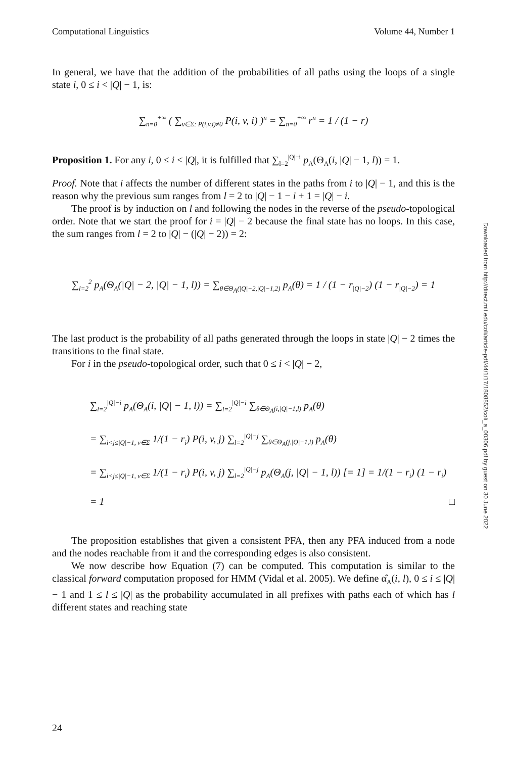Computational Linguistics Volume 44, Number 1
In general, we have that the addition of the probabilities of all paths using the loops of a single state i, 0 ≤ i < |Q| − 1, is:
∑<sub>n=0</sub><sup>+∞</sup> ( ∑<sub>v∈Σ: P(i,v,i)≠0</sub> P(i, v, i) )<sup>n</sup> = ∑<sub>n=0</sub><sup>+∞</sup> r<sup>n</sup> = 1 / (1 − r)
Proposition 1. For any i, 0 ≤ i < |Q|, it is fulfilled that ∑<sub>l=2</sub><sup>|Q|−i</sup> p<sub>A</sub>(Θ<sub>A</sub>(i, |Q| − 1, l)) = 1.
Proof. Note that i affects the number of different states in the paths from i to |Q| − 1, and this is the reason why the previous sum ranges from l = 2 to |Q| − 1 − i + 1 = |Q| − i.
The proof is by induction on l and following the nodes in the reverse of the pseudo-topological order. Note that we start the proof for i = |Q| − 2 because the final state has no loops. In this case, the sum ranges from l = 2 to |Q| − (|Q| − 2)) = 2:
∑<sub>l=2</sub><sup>2</sup> p<sub>A</sub>(Θ<sub>A</sub>(|Q| − 2, |Q| − 1, l)) = ∑<sub>θ∈Θ<sub>A</sub>(|Q|−2,|Q|−1,2)</sub> p<sub>A</sub>(θ) = 1 / (1 − r<sub>|Q|−2</sub>) (1 − r<sub>|Q|−2</sub>) = 1
The last product is the probability of all paths generated through the loops in state |Q| − 2 times the transitions to the final state.
For i in the pseudo-topological order, such that 0 ≤ i < |Q| − 2,
∑<sub>l=2</sub><sup>|Q|−i</sup> p<sub>A</sub>(Θ<sub>A</sub>(i, |Q| − 1, l)) = ∑<sub>l=2</sub><sup>|Q|−i</sup> ∑<sub>θ∈Θ<sub>A</sub>(i,|Q|−1,l)</sub> p<sub>A</sub>(θ)
= ∑<sub>i<j≤|Q|−1, v∈Σ</sub> 1/(1 − r<sub>i</sub>) P(i, v, j) ∑<sub>l=2</sub><sup>|Q|−j</sup> ∑<sub>θ∈Θ<sub>A</sub>(j,|Q|−1,l)</sub> p<sub>A</sub>(θ)
= ∑<sub>i<j≤|Q|−1, v∈Σ</sub> 1/(1 − r<sub>i</sub>) P(i, v, j) ∑<sub>l=2</sub><sup>|Q|−j</sup> p<sub>A</sub>(Θ<sub>A</sub>(j, |Q| − 1, l)) [= 1] = 1/(1 − r<sub>i</sub>) (1 − r<sub>i</sub>) = 1 □
The proposition establishes that given a consistent PFA, then any PFA induced from a node and the nodes reachable from it and the corresponding edges is also consistent.
We now describe how Equation (7) can be computed. This computation is similar to the classical forward computation proposed for HMM (Vidal et al. 2005). We define α̂<sub>A</sub>(i, l), 0 ≤ i ≤ |Q| − 1 and 1 ≤ l ≤ |Q| as the probability accumulated in all prefixes with paths each of which has l different states and reaching state
Downloaded from http://direct.mit.edu/coli/article-pdf/44/1/17/1808852/coli_a_00306.pdf by guest on 30 June 2022
24